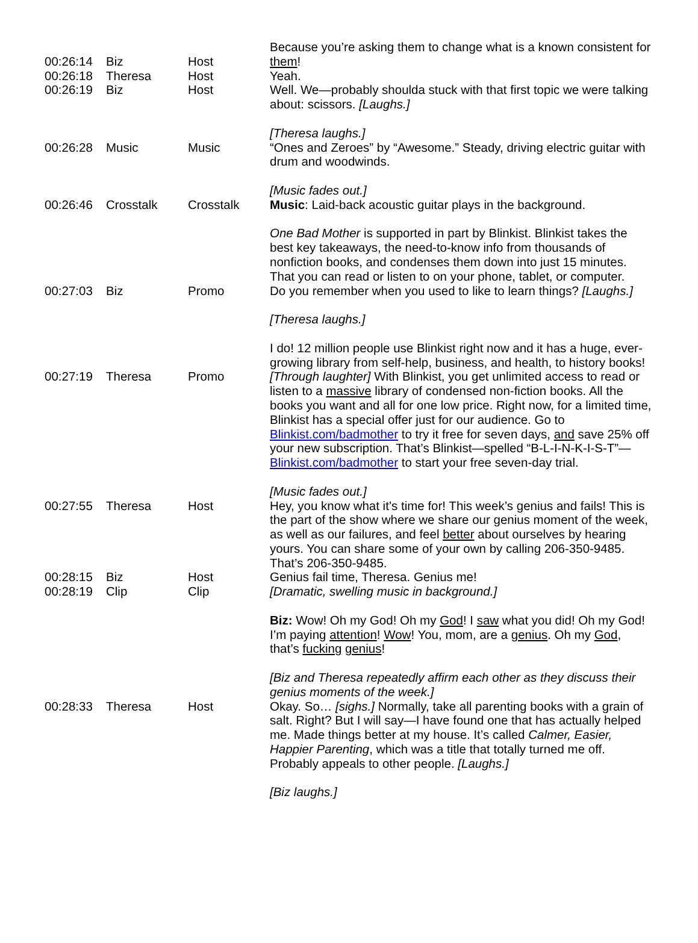| 00:26:14 | Biz | Host | Because you’re asking them to change what is a known consistent for them ! |
| 00:26:18 | Theresa | Host | Yeah. |
| 00:26:19 | Biz | Host | Well. We—probably shoulda stuck with that first topic we were talking about: scissors. [Laughs.] [Theresa laughs.] |
| 00:26:28 | Music | Music | “Ones and Zeroes” by “Awesome.” Steady, driving electric guitar with drum and woodwinds. [Music fades out.] |
| 00:26:46 | Crosstalk | Crosstalk | Music : Laid-back acoustic guitar plays in the background. One Bad Mother is supported in part by Blinkist. Blinkist takes the best key takeaways, the need-to-know info from thousands of nonfiction books, and condenses them down into just 15 minutes. That you can read or listen to on your phone, tablet, or computer. |
| 00:27:03 | Biz | Promo | Do you remember when you used to like to learn things? [Laughs.] [Theresa laughs.] I do! 12 million people use Blinkist right now and it has a huge, ever-growing library from self-help, business, and health, to history books! |
| 00:27:19 | Theresa | Promo | [Through laughter] With Blinkist, you get unlimited access to read or listen to a massive library of condensed non-fiction books. All the books you want and all for one low price. Right now, for a limited time, Blinkist has a special offer just for our audience. Go to Blinkist.com/badmother to try it free for seven days, and save 25% off your new subscription. That’s Blinkist—spelled “B-L-I-N-K-I-S-T”— Blinkist.com/badmother to start your free seven-day trial. [Music fades out.] |
| 00:27:55 | Theresa | Host | Hey, you know what it’s time for! This week’s genius and fails! This is the part of the show where we share our genius moment of the week, as well as our failures, and feel better about ourselves by hearing yours. You can share some of your own by calling 206-350-9485. That’s 206-350-9485. |
| 00:28:15 | Biz | Host | Genius fail time, Theresa. Genius me! |
| 00:28:19 | Clip | Clip | [Dramatic, swelling music in background.] Biz: Wow! Oh my God! Oh my God ! I saw what you did! Oh my God! I’m paying attention ! Wow ! You, mom, are a genius . Oh my God , that’s fucking genius ! [Biz and Theresa repeatedly affirm each other as they discuss their genius moments of the week.] |
| 00:28:33 | Theresa | Host | Okay. So… [sighs.] Normally, take all parenting books with a grain of salt. Right? But I will say—I have found one that has actually helped me. Made things better at my house. It’s called Calmer, Easier, Happier Parenting , which was a title that totally turned me off. Probably appeals to other people. [Laughs.] [Biz laughs.] |